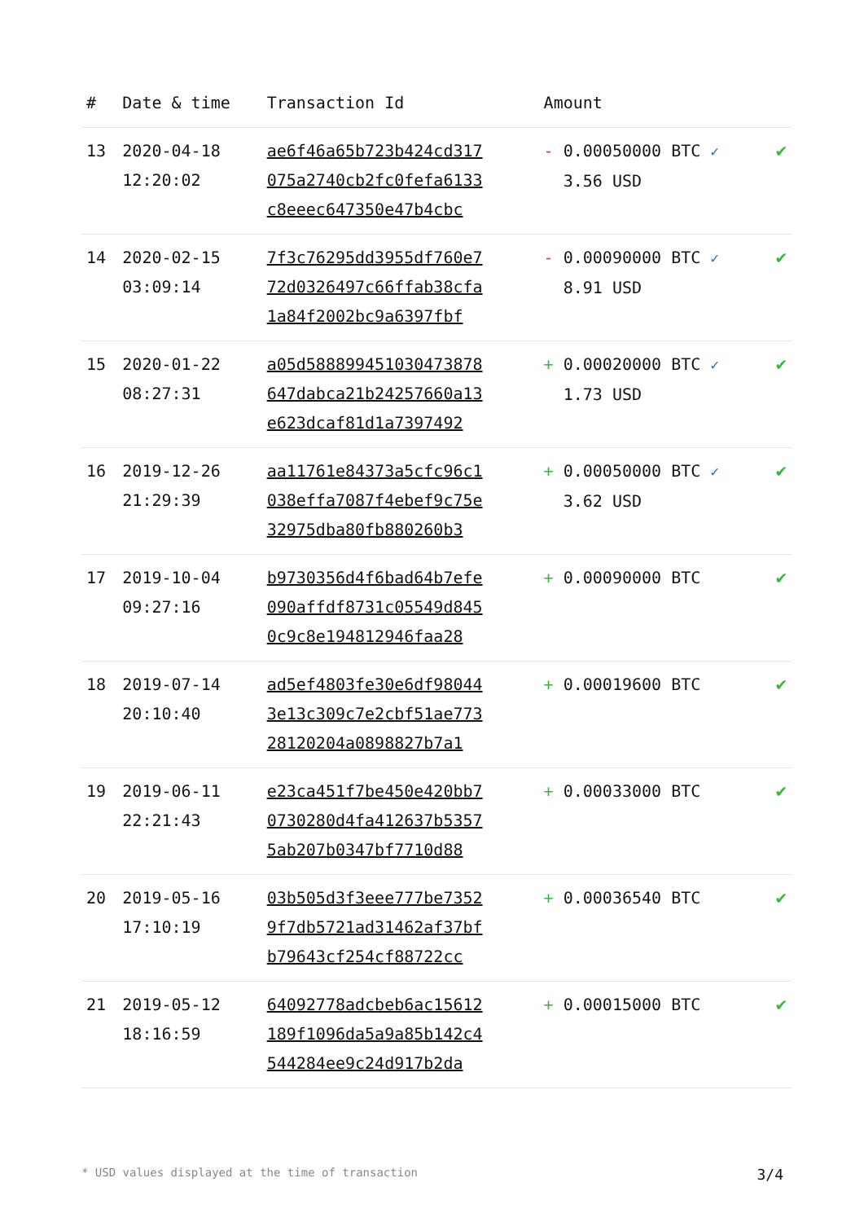| # | Date & time | Transaction Id | Amount | |
| --- | --- | --- | --- | --- |
| 13 | 2020-04-18 12:20:02 | ae6f46a65b723b424cd317 075a2740cb2fc0fefa6133 c8eeec647350e47b4cbc | - 0.00050000 BTC ✓ 3.56 USD | ✔ |
| 14 | 2020-02-15 03:09:14 | 7f3c76295dd3955df760e7 72d0326497c66ffab38cfa 1a84f2002bc9a6397fbf | - 0.00090000 BTC ✓ 8.91 USD | ✔ |
| 15 | 2020-01-22 08:27:31 | a05d588899451030473878 647dabca21b24257660a13 e623dcaf81d1a7397492 | + 0.00020000 BTC ✓ 1.73 USD | ✔ |
| 16 | 2019-12-26 21:29:39 | aa11761e84373a5cfc96c1 038effa7087f4ebef9c75e 32975dba80fb880260b3 | + 0.00050000 BTC ✓ 3.62 USD | ✔ |
| 17 | 2019-10-04 09:27:16 | b9730356d4f6bad64b7efe 090affdf8731c05549d845 0c9c8e194812946faa28 | + 0.00090000 BTC | ✔ |
| 18 | 2019-07-14 20:10:40 | ad5ef4803fe30e6df98044 3e13c309c7e2cbf51ae773 28120204a0898827b7a1 | + 0.00019600 BTC | ✔ |
| 19 | 2019-06-11 22:21:43 | e23ca451f7be450e420bb7 0730280d4fa412637b5357 5ab207b0347bf7710d88 | + 0.00033000 BTC | ✔ |
| 20 | 2019-05-16 17:10:19 | 03b505d3f3eee777be7352 9f7db5721ad31462af37bf b79643cf254cf88722cc | + 0.00036540 BTC | ✔ |
| 21 | 2019-05-12 18:16:59 | 64092778adcbeb6ac15612 189f1096da5a9a85b142c4 544284ee9c24d917b2da | + 0.00015000 BTC | ✔ |
* USD values displayed at the time of transaction 3/4